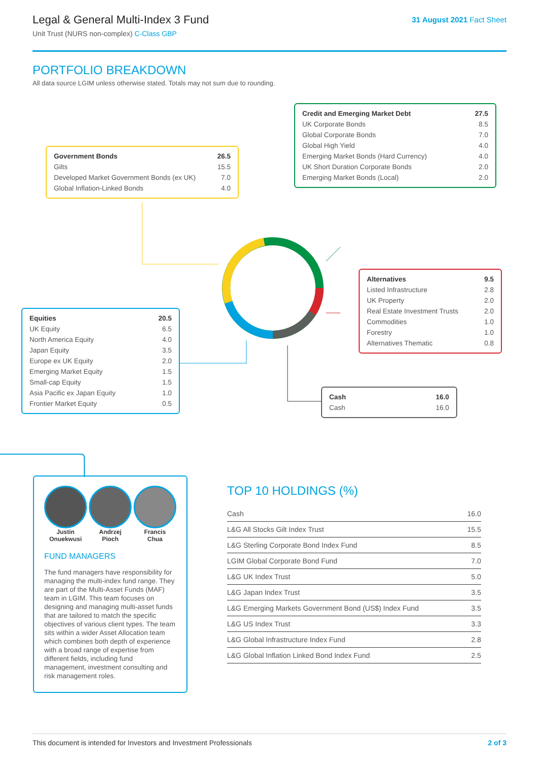Legal & General Multi-Index 3 Fund
Unit Trust (NURS non-complex) C-Class GBP
31 August 2021 Fact Sheet
PORTFOLIO BREAKDOWN
All data source LGIM unless otherwise stated. Totals may not sum due to rounding.
| Government Bonds | 26.5 |
| --- | --- |
| Gilts | 15.5 |
| Developed Market Government Bonds (ex UK) | 7.0 |
| Global Inflation-Linked Bonds | 4.0 |
| Credit and Emerging Market Debt | 27.5 |
| --- | --- |
| UK Corporate Bonds | 8.5 |
| Global Corporate Bonds | 7.0 |
| Global High Yield | 4.0 |
| Emerging Market Bonds (Hard Currency) | 4.0 |
| UK Short Duration Corporate Bonds | 2.0 |
| Emerging Market Bonds (Local) | 2.0 |
| Alternatives | 9.5 |
| --- | --- |
| Listed Infrastructure | 2.8 |
| UK Property | 2.0 |
| Real Estate Investment Trusts | 2.0 |
| Commodities | 1.0 |
| Forestry | 1.0 |
| Alternatives Thematic | 0.8 |
| Equities | 20.5 |
| --- | --- |
| UK Equity | 6.5 |
| North America Equity | 4.0 |
| Japan Equity | 3.5 |
| Europe ex UK Equity | 2.0 |
| Emerging Market Equity | 1.5 |
| Small-cap Equity | 1.5 |
| Asia Pacific ex Japan Equity | 1.0 |
| Frontier Market Equity | 0.5 |
| Cash | 16.0 |
| --- | --- |
| Cash | 16.0 |
Justin
Onuekwusi
Andrzej
Pioch
Francis
Chua
FUND MANAGERS
The fund managers have responsibility for managing the multi-index fund range. They are part of the Multi-Asset Funds (MAF) team in LGIM. This team focuses on designing and managing multi-asset funds that are tailored to match the specific objectives of various client types. The team sits within a wider Asset Allocation team which combines both depth of experience with a broad range of expertise from different fields, including fund management, investment consulting and risk management roles.
TOP 10 HOLDINGS (%)
| Cash | 16.0 |
| L&G All Stocks Gilt Index Trust | 15.5 |
| L&G Sterling Corporate Bond Index Fund | 8.5 |
| LGIM Global Corporate Bond Fund | 7.0 |
| L&G UK Index Trust | 5.0 |
| L&G Japan Index Trust | 3.5 |
| L&G Emerging Markets Government Bond (US$) Index Fund | 3.5 |
| L&G US Index Trust | 3.3 |
| L&G Global Infrastructure Index Fund | 2.8 |
| L&G Global Inflation Linked Bond Index Fund | 2.5 |
This document is intended for Investors and Investment Professionals 2 of 3